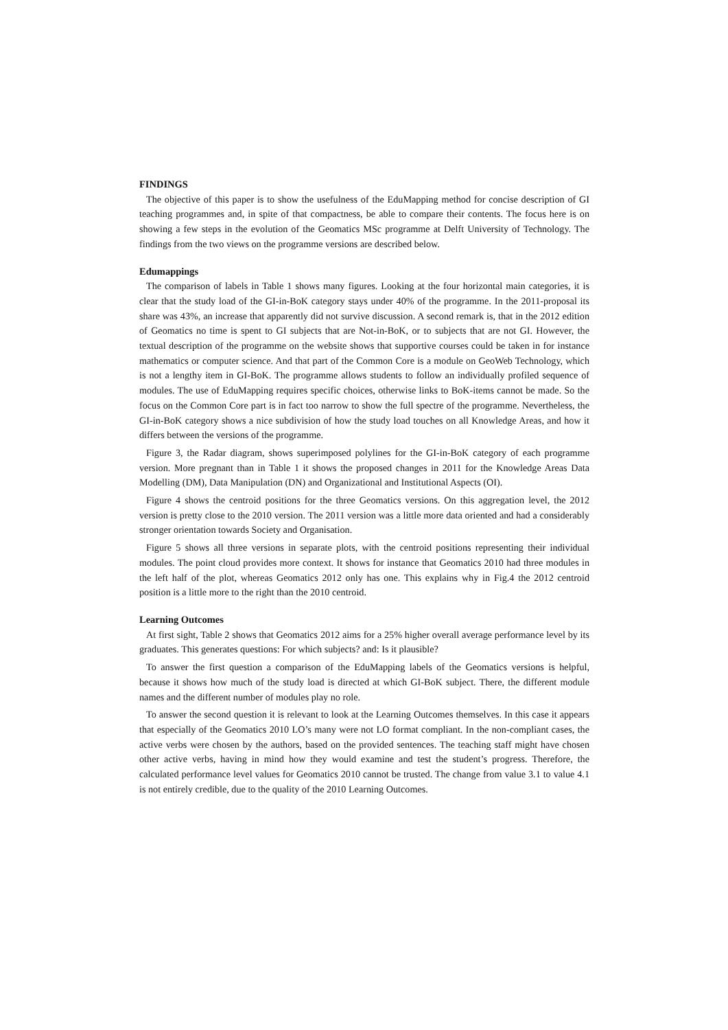FINDINGS
The objective of this paper is to show the usefulness of the EduMapping method for concise description of GI teaching programmes and, in spite of that compactness, be able to compare their contents. The focus here is on showing a few steps in the evolution of the Geomatics MSc programme at Delft University of Technology. The findings from the two views on the programme versions are described below.
Edumappings
The comparison of labels in Table 1 shows many figures. Looking at the four horizontal main categories, it is clear that the study load of the GI-in-BoK category stays under 40% of the programme. In the 2011-proposal its share was 43%, an increase that apparently did not survive discussion. A second remark is, that in the 2012 edition of Geomatics no time is spent to GI subjects that are Not-in-BoK, or to subjects that are not GI. However, the textual description of the programme on the website shows that supportive courses could be taken in for instance mathematics or computer science. And that part of the Common Core is a module on GeoWeb Technology, which is not a lengthy item in GI-BoK. The programme allows students to follow an individually profiled sequence of modules. The use of EduMapping requires specific choices, otherwise links to BoK-items cannot be made. So the focus on the Common Core part is in fact too narrow to show the full spectre of the programme. Nevertheless, the GI-in-BoK category shows a nice subdivision of how the study load touches on all Knowledge Areas, and how it differs between the versions of the programme.
Figure 3, the Radar diagram, shows superimposed polylines for the GI-in-BoK category of each programme version. More pregnant than in Table 1 it shows the proposed changes in 2011 for the Knowledge Areas Data Modelling (DM), Data Manipulation (DN) and Organizational and Institutional Aspects (OI).
Figure 4 shows the centroid positions for the three Geomatics versions. On this aggregation level, the 2012 version is pretty close to the 2010 version. The 2011 version was a little more data oriented and had a considerably stronger orientation towards Society and Organisation.
Figure 5 shows all three versions in separate plots, with the centroid positions representing their individual modules. The point cloud provides more context. It shows for instance that Geomatics 2010 had three modules in the left half of the plot, whereas Geomatics 2012 only has one. This explains why in Fig.4 the 2012 centroid position is a little more to the right than the 2010 centroid.
Learning Outcomes
At first sight, Table 2 shows that Geomatics 2012 aims for a 25% higher overall average performance level by its graduates. This generates questions: For which subjects? and: Is it plausible?
To answer the first question a comparison of the EduMapping labels of the Geomatics versions is helpful, because it shows how much of the study load is directed at which GI-BoK subject. There, the different module names and the different number of modules play no role.
To answer the second question it is relevant to look at the Learning Outcomes themselves. In this case it appears that especially of the Geomatics 2010 LO’s many were not LO format compliant. In the non-compliant cases, the active verbs were chosen by the authors, based on the provided sentences. The teaching staff might have chosen other active verbs, having in mind how they would examine and test the student’s progress. Therefore, the calculated performance level values for Geomatics 2010 cannot be trusted. The change from value 3.1 to value 4.1 is not entirely credible, due to the quality of the 2010 Learning Outcomes.